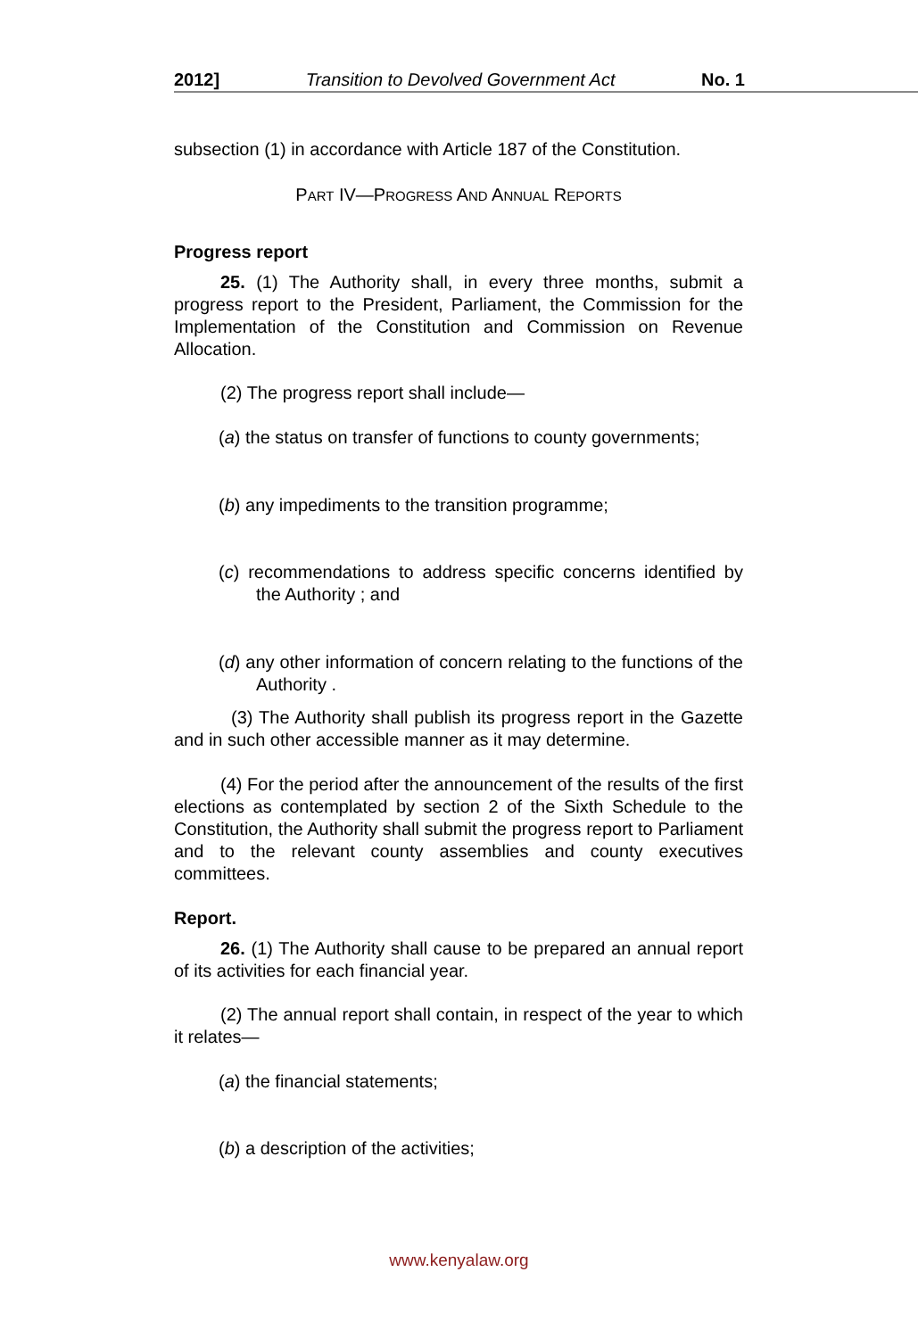2012] Transition to Devolved Government Act No. 1
subsection (1) in accordance with Article 187 of the Constitution.
PART IV—PROGRESS AND ANNUAL REPORTS
Progress report
25. (1) The Authority shall, in every three months, submit a progress report to the President, Parliament, the Commission for the Implementation of the Constitution and Commission on Revenue Allocation.
(2) The progress report shall include—
(a) the status on transfer of functions to county governments;
(b) any impediments to the transition programme;
(c) recommendations to address specific concerns identified by the Authority ; and
(d) any other information of concern relating to the functions of the Authority .
(3) The Authority shall publish its progress report in the Gazette and in such other accessible manner as it may determine.
(4) For the period after the announcement of the results of the first elections as contemplated by section 2 of the Sixth Schedule to the Constitution, the Authority shall submit the progress report to Parliament and to the relevant county assemblies and county executives committees.
Report.
26. (1) The Authority shall cause to be prepared an annual report of its activities for each financial year.
(2) The annual report shall contain, in respect of the year to which it relates—
(a) the financial statements;
(b) a description of the activities;
www.kenyalaw.org